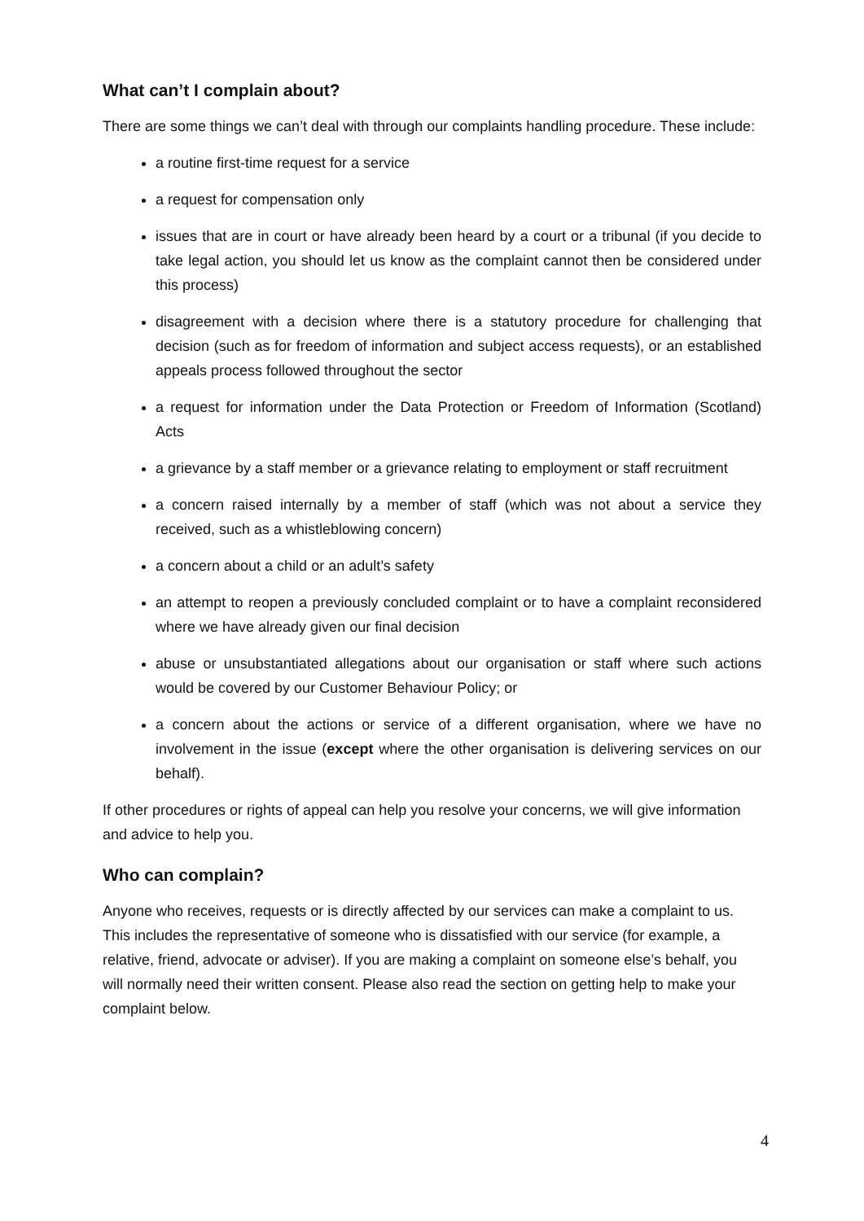What can’t I complain about?
There are some things we can’t deal with through our complaints handling procedure. These include:
a routine first-time request for a service
a request for compensation only
issues that are in court or have already been heard by a court or a tribunal (if you decide to take legal action, you should let us know as the complaint cannot then be considered under this process)
disagreement with a decision where there is a statutory procedure for challenging that decision (such as for freedom of information and subject access requests), or an established appeals process followed throughout the sector
a request for information under the Data Protection or Freedom of Information (Scotland) Acts
a grievance by a staff member or a grievance relating to employment or staff recruitment
a concern raised internally by a member of staff (which was not about a service they received, such as a whistleblowing concern)
a concern about a child or an adult’s safety
an attempt to reopen a previously concluded complaint or to have a complaint reconsidered where we have already given our final decision
abuse or unsubstantiated allegations about our organisation or staff where such actions would be covered by our Customer Behaviour Policy; or
a concern about the actions or service of a different organisation, where we have no involvement in the issue (except where the other organisation is delivering services on our behalf).
If other procedures or rights of appeal can help you resolve your concerns, we will give information and advice to help you.
Who can complain?
Anyone who receives, requests or is directly affected by our services can make a complaint to us. This includes the representative of someone who is dissatisfied with our service (for example, a relative, friend, advocate or adviser). If you are making a complaint on someone else’s behalf, you will normally need their written consent. Please also read the section on getting help to make your complaint below.
4